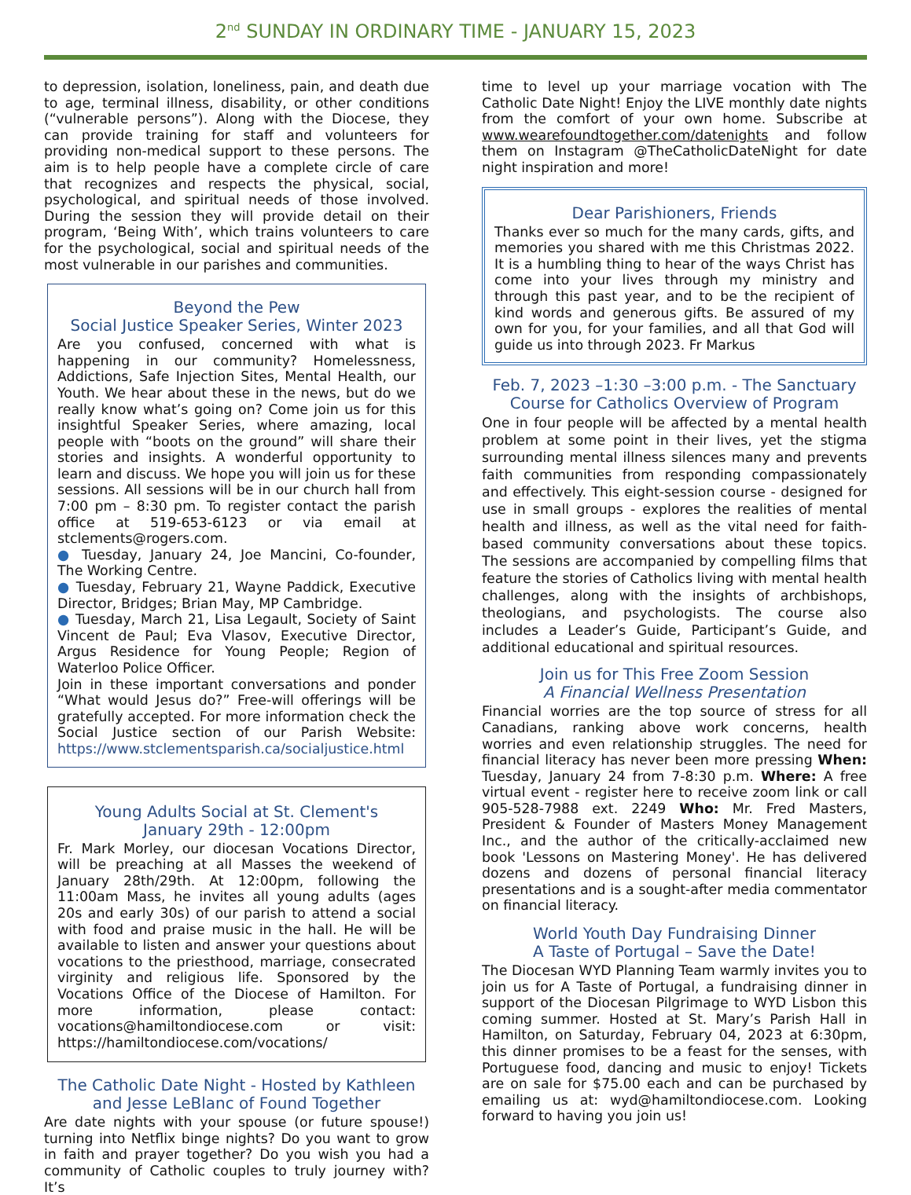2<sup>nd</sup> SUNDAY IN ORDINARY TIME - JANUARY 15, 2023
to depression, isolation, loneliness, pain, and death due to age, terminal illness, disability, or other conditions (“vulnerable persons”). Along with the Diocese, they can provide training for staff and volunteers for providing non-medical support to these persons. The aim is to help people have a complete circle of care that recognizes and respects the physical, social, psychological, and spiritual needs of those involved. During the session they will provide detail on their program, ‘Being With’, which trains volunteers to care for the psychological, social and spiritual needs of the most vulnerable in our parishes and communities.
Beyond the Pew
Social Justice Speaker Series, Winter 2023
Are you confused, concerned with what is happening in our community? Homelessness, Addictions, Safe Injection Sites, Mental Health, our Youth. We hear about these in the news, but do we really know what’s going on? Come join us for this insightful Speaker Series, where amazing, local people with “boots on the ground” will share their stories and insights. A wonderful opportunity to learn and discuss. We hope you will join us for these sessions. All sessions will be in our church hall from 7:00 pm – 8:30 pm. To register contact the parish office at 519-653-6123 or via email at stclements@rogers.com.
● Tuesday, January 24, Joe Mancini, Co-founder, The Working Centre.
● Tuesday, February 21, Wayne Paddick, Executive Director, Bridges; Brian May, MP Cambridge.
● Tuesday, March 21, Lisa Legault, Society of Saint Vincent de Paul; Eva Vlasov, Executive Director, Argus Residence for Young People; Region of Waterloo Police Officer.
Join in these important conversations and ponder “What would Jesus do?” Free-will offerings will be gratefully accepted. For more information check the Social Justice section of our Parish Website: https://www.stclementsparish.ca/socialjustice.html
Young Adults Social at St. Clement's
January 29th - 12:00pm
Fr. Mark Morley, our diocesan Vocations Director, will be preaching at all Masses the weekend of January 28th/29th. At 12:00pm, following the 11:00am Mass, he invites all young adults (ages 20s and early 30s) of our parish to attend a social with food and praise music in the hall. He will be available to listen and answer your questions about vocations to the priesthood, marriage, consecrated virginity and religious life. Sponsored by the Vocations Office of the Diocese of Hamilton. For more information, please contact: vocations@hamiltondiocese.com or visit: https://hamiltondiocese.com/vocations/
The Catholic Date Night - Hosted by Kathleen and Jesse LeBlanc of Found Together
Are date nights with your spouse (or future spouse!) turning into Netflix binge nights? Do you want to grow in faith and prayer together? Do you wish you had a community of Catholic couples to truly journey with? It’s
time to level up your marriage vocation with The Catholic Date Night! Enjoy the LIVE monthly date nights from the comfort of your own home. Subscribe at www.wearefoundtogether.com/datenights and follow them on Instagram @TheCatholicDateNight for date night inspiration and more!
Dear Parishioners, Friends
Thanks ever so much for the many cards, gifts, and memories you shared with me this Christmas 2022. It is a humbling thing to hear of the ways Christ has come into your lives through my ministry and through this past year, and to be the recipient of kind words and generous gifts. Be assured of my own for you, for your families, and all that God will guide us into through 2023. Fr Markus
Feb. 7, 2023 –1:30 –3:00 p.m. - The Sanctuary Course for Catholics Overview of Program
One in four people will be affected by a mental health problem at some point in their lives, yet the stigma surrounding mental illness silences many and prevents faith communities from responding compassionately and effectively. This eight-session course - designed for use in small groups - explores the realities of mental health and illness, as well as the vital need for faith-based community conversations about these topics. The sessions are accompanied by compelling films that feature the stories of Catholics living with mental health challenges, along with the insights of archbishops, theologians, and psychologists. The course also includes a Leader’s Guide, Participant’s Guide, and additional educational and spiritual resources.
Join us for This Free Zoom Session
A Financial Wellness Presentation
Financial worries are the top source of stress for all Canadians, ranking above work concerns, health worries and even relationship struggles. The need for financial literacy has never been more pressing When: Tuesday, January 24 from 7-8:30 p.m. Where: A free virtual event - register here to receive zoom link or call 905-528-7988 ext. 2249 Who: Mr. Fred Masters, President & Founder of Masters Money Management Inc., and the author of the critically-acclaimed new book 'Lessons on Mastering Money'. He has delivered dozens and dozens of personal financial literacy presentations and is a sought-after media commentator on financial literacy.
World Youth Day Fundraising Dinner
A Taste of Portugal – Save the Date!
The Diocesan WYD Planning Team warmly invites you to join us for A Taste of Portugal, a fundraising dinner in support of the Diocesan Pilgrimage to WYD Lisbon this coming summer. Hosted at St. Mary’s Parish Hall in Hamilton, on Saturday, February 04, 2023 at 6:30pm, this dinner promises to be a feast for the senses, with Portuguese food, dancing and music to enjoy! Tickets are on sale for $75.00 each and can be purchased by emailing us at: wyd@hamiltondiocese.com. Looking forward to having you join us!